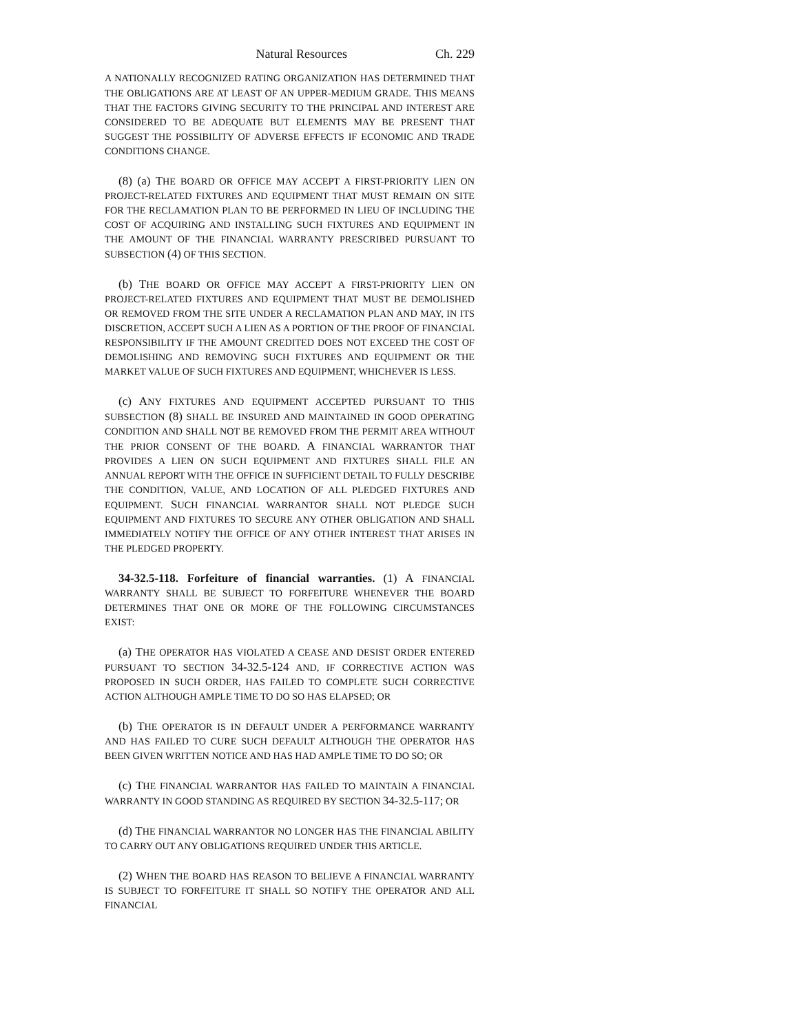Natural Resources Ch. 229
A NATIONALLY RECOGNIZED RATING ORGANIZATION HAS DETERMINED THAT THE OBLIGATIONS ARE AT LEAST OF AN UPPER-MEDIUM GRADE. THIS MEANS THAT THE FACTORS GIVING SECURITY TO THE PRINCIPAL AND INTEREST ARE CONSIDERED TO BE ADEQUATE BUT ELEMENTS MAY BE PRESENT THAT SUGGEST THE POSSIBILITY OF ADVERSE EFFECTS IF ECONOMIC AND TRADE CONDITIONS CHANGE.
(8) (a) THE BOARD OR OFFICE MAY ACCEPT A FIRST-PRIORITY LIEN ON PROJECT-RELATED FIXTURES AND EQUIPMENT THAT MUST REMAIN ON SITE FOR THE RECLAMATION PLAN TO BE PERFORMED IN LIEU OF INCLUDING THE COST OF ACQUIRING AND INSTALLING SUCH FIXTURES AND EQUIPMENT IN THE AMOUNT OF THE FINANCIAL WARRANTY PRESCRIBED PURSUANT TO SUBSECTION (4) OF THIS SECTION.
(b) THE BOARD OR OFFICE MAY ACCEPT A FIRST-PRIORITY LIEN ON PROJECT-RELATED FIXTURES AND EQUIPMENT THAT MUST BE DEMOLISHED OR REMOVED FROM THE SITE UNDER A RECLAMATION PLAN AND MAY, IN ITS DISCRETION, ACCEPT SUCH A LIEN AS A PORTION OF THE PROOF OF FINANCIAL RESPONSIBILITY IF THE AMOUNT CREDITED DOES NOT EXCEED THE COST OF DEMOLISHING AND REMOVING SUCH FIXTURES AND EQUIPMENT OR THE MARKET VALUE OF SUCH FIXTURES AND EQUIPMENT, WHICHEVER IS LESS.
(c) ANY FIXTURES AND EQUIPMENT ACCEPTED PURSUANT TO THIS SUBSECTION (8) SHALL BE INSURED AND MAINTAINED IN GOOD OPERATING CONDITION AND SHALL NOT BE REMOVED FROM THE PERMIT AREA WITHOUT THE PRIOR CONSENT OF THE BOARD. A FINANCIAL WARRANTOR THAT PROVIDES A LIEN ON SUCH EQUIPMENT AND FIXTURES SHALL FILE AN ANNUAL REPORT WITH THE OFFICE IN SUFFICIENT DETAIL TO FULLY DESCRIBE THE CONDITION, VALUE, AND LOCATION OF ALL PLEDGED FIXTURES AND EQUIPMENT. SUCH FINANCIAL WARRANTOR SHALL NOT PLEDGE SUCH EQUIPMENT AND FIXTURES TO SECURE ANY OTHER OBLIGATION AND SHALL IMMEDIATELY NOTIFY THE OFFICE OF ANY OTHER INTEREST THAT ARISES IN THE PLEDGED PROPERTY.
34-32.5-118. Forfeiture of financial warranties. (1) A FINANCIAL WARRANTY SHALL BE SUBJECT TO FORFEITURE WHENEVER THE BOARD DETERMINES THAT ONE OR MORE OF THE FOLLOWING CIRCUMSTANCES EXIST:
(a) THE OPERATOR HAS VIOLATED A CEASE AND DESIST ORDER ENTERED PURSUANT TO SECTION 34-32.5-124 AND, IF CORRECTIVE ACTION WAS PROPOSED IN SUCH ORDER, HAS FAILED TO COMPLETE SUCH CORRECTIVE ACTION ALTHOUGH AMPLE TIME TO DO SO HAS ELAPSED; OR
(b) THE OPERATOR IS IN DEFAULT UNDER A PERFORMANCE WARRANTY AND HAS FAILED TO CURE SUCH DEFAULT ALTHOUGH THE OPERATOR HAS BEEN GIVEN WRITTEN NOTICE AND HAS HAD AMPLE TIME TO DO SO; OR
(c) THE FINANCIAL WARRANTOR HAS FAILED TO MAINTAIN A FINANCIAL WARRANTY IN GOOD STANDING AS REQUIRED BY SECTION 34-32.5-117; OR
(d) THE FINANCIAL WARRANTOR NO LONGER HAS THE FINANCIAL ABILITY TO CARRY OUT ANY OBLIGATIONS REQUIRED UNDER THIS ARTICLE.
(2) WHEN THE BOARD HAS REASON TO BELIEVE A FINANCIAL WARRANTY IS SUBJECT TO FORFEITURE IT SHALL SO NOTIFY THE OPERATOR AND ALL FINANCIAL